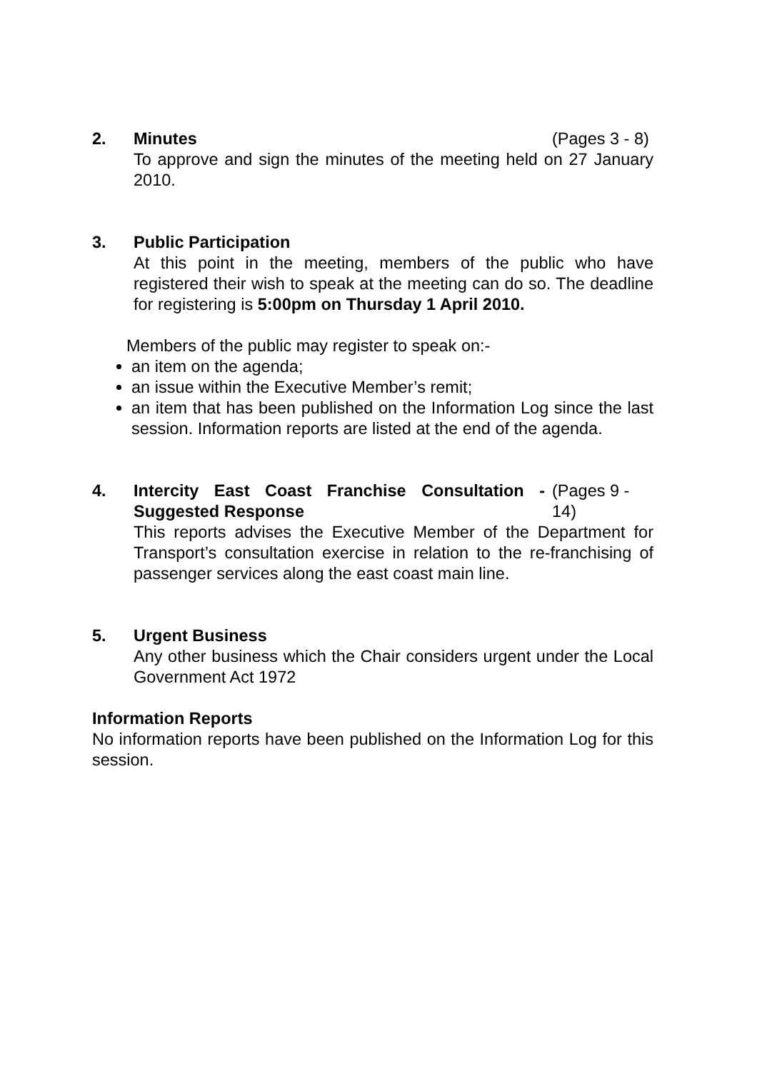2. Minutes (Pages 3 - 8)
To approve and sign the minutes of the meeting held on 27 January 2010.
3. Public Participation
At this point in the meeting, members of the public who have registered their wish to speak at the meeting can do so. The deadline for registering is 5:00pm on Thursday 1 April 2010.
Members of the public may register to speak on:-
an item on the agenda;
an issue within the Executive Member’s remit;
an item that has been published on the Information Log since the last session. Information reports are listed at the end of the agenda.
4. Intercity East Coast Franchise Consultation - Suggested Response
(Pages 9 - 14)
This reports advises the Executive Member of the Department for Transport’s consultation exercise in relation to the re-franchising of passenger services along the east coast main line.
5. Urgent Business
Any other business which the Chair considers urgent under the Local Government Act 1972
Information Reports
No information reports have been published on the Information Log for this session.